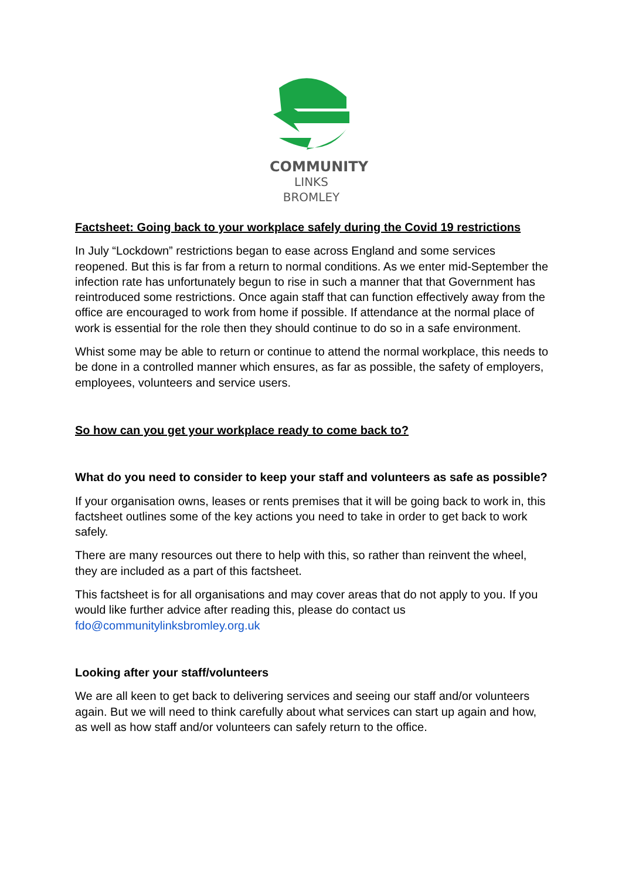COMMUNITY
LINKS BROMLEY
Factsheet: Going back to your workplace safely during the Covid 19 restrictions
In July “Lockdown” restrictions began to ease across England and some services reopened. But this is far from a return to normal conditions. As we enter mid-September the infection rate has unfortunately begun to rise in such a manner that that Government has reintroduced some restrictions. Once again staff that can function effectively away from the office are encouraged to work from home if possible. If attendance at the normal place of work is essential for the role then they should continue to do so in a safe environment.
Whist some may be able to return or continue to attend the normal workplace, this needs to be done in a controlled manner which ensures, as far as possible, the safety of employers, employees, volunteers and service users.
So how can you get your workplace ready to come back to?
What do you need to consider to keep your staff and volunteers as safe as possible?
If your organisation owns, leases or rents premises that it will be going back to work in, this factsheet outlines some of the key actions you need to take in order to get back to work safely.
There are many resources out there to help with this, so rather than reinvent the wheel, they are included as a part of this factsheet.
This factsheet is for all organisations and may cover areas that do not apply to you. If you would like further advice after reading this, please do contact us fdo@communitylinksbromley.org.uk
Looking after your staff/volunteers
We are all keen to get back to delivering services and seeing our staff and/or volunteers again. But we will need to think carefully about what services can start up again and how, as well as how staff and/or volunteers can safely return to the office.